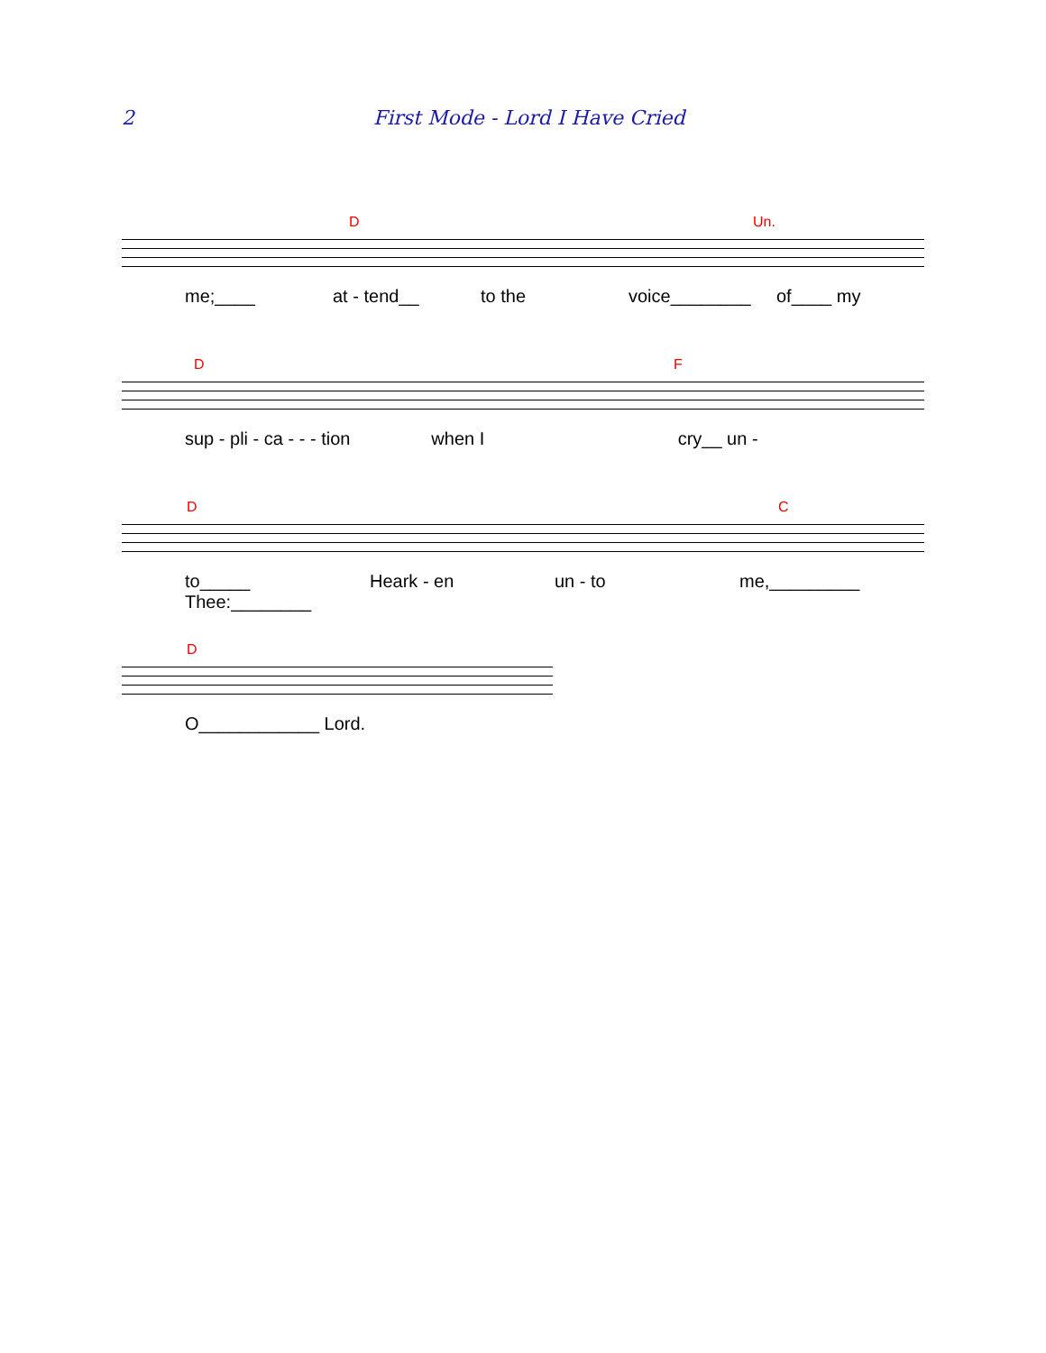2 First Mode - Lord I Have Cried
D Un.
me;____ at - tend__ to the voice________ of____ my
D F
sup - pli - ca - - - tion when I cry__ un -
D C
to_____ Thee:________ Heark - en un - to me,_________
D
O____________ Lord.